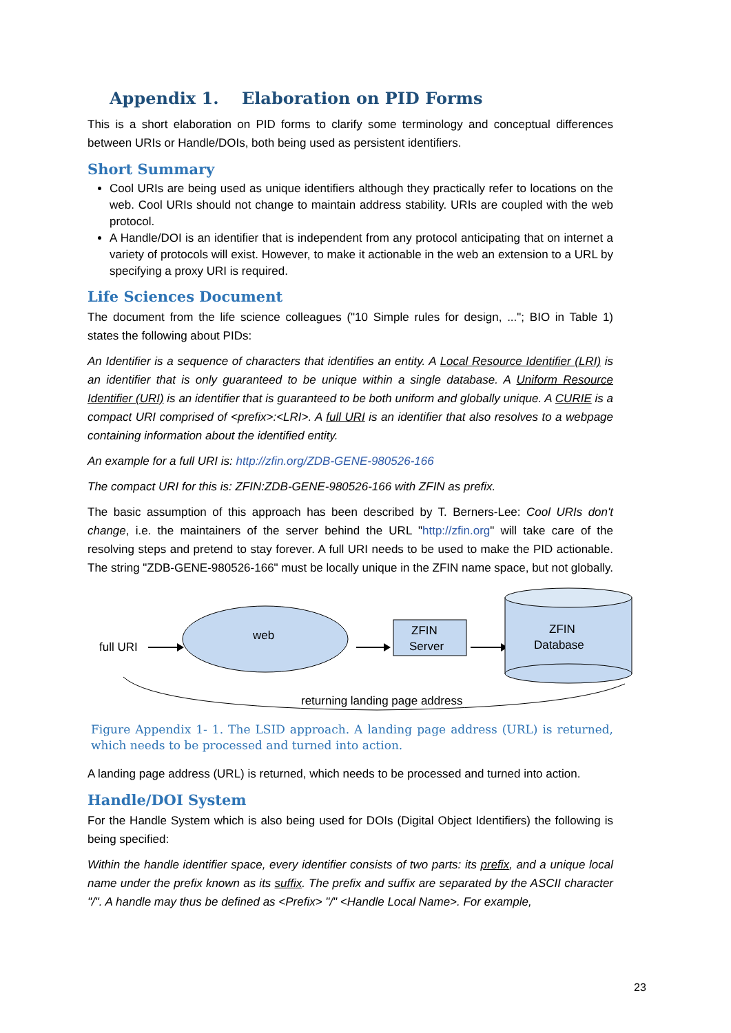Appendix 1. Elaboration on PID Forms
This is a short elaboration on PID forms to clarify some terminology and conceptual differences between URIs or Handle/DOIs, both being used as persistent identifiers.
Short Summary
Cool URIs are being used as unique identifiers although they practically refer to locations on the web. Cool URIs should not change to maintain address stability. URIs are coupled with the web protocol.
A Handle/DOI is an identifier that is independent from any protocol anticipating that on internet a variety of protocols will exist. However, to make it actionable in the web an extension to a URL by specifying a proxy URI is required.
Life Sciences Document
The document from the life science colleagues ("10 Simple rules for design, ..."; BIO in Table 1) states the following about PIDs:
An Identifier is a sequence of characters that identifies an entity. A Local Resource Identifier (LRI) is an identifier that is only guaranteed to be unique within a single database. A Uniform Resource Identifier (URI) is an identifier that is guaranteed to be both uniform and globally unique. A CURIE is a compact URI comprised of <prefix>:<LRI>. A full URI is an identifier that also resolves to a webpage containing information about the identified entity.
An example for a full URI is: http://zfin.org/ZDB-GENE-980526-166
The compact URI for this is: ZFIN:ZDB-GENE-980526-166 with ZFIN as prefix.
The basic assumption of this approach has been described by T. Berners-Lee: Cool URIs don't change, i.e. the maintainers of the server behind the URL "http://zfin.org" will take care of the resolving steps and pretend to stay forever. A full URI needs to be used to make the PID actionable. The string "ZDB-GENE-980526-166" must be locally unique in the ZFIN name space, but not globally.
full URI
web
ZFIN
Server
ZFIN
Database
returning landing page address
Figure Appendix 1- 1. The LSID approach. A landing page address (URL) is returned, which needs to be processed and turned into action.
A landing page address (URL) is returned, which needs to be processed and turned into action.
Handle/DOI System
For the Handle System which is also being used for DOIs (Digital Object Identifiers) the following is being specified:
Within the handle identifier space, every identifier consists of two parts: its prefix, and a unique local name under the prefix known as its suffix. The prefix and suffix are separated by the ASCII character "/". A handle may thus be defined as <Prefix> "/" <Handle Local Name>. For example,
23